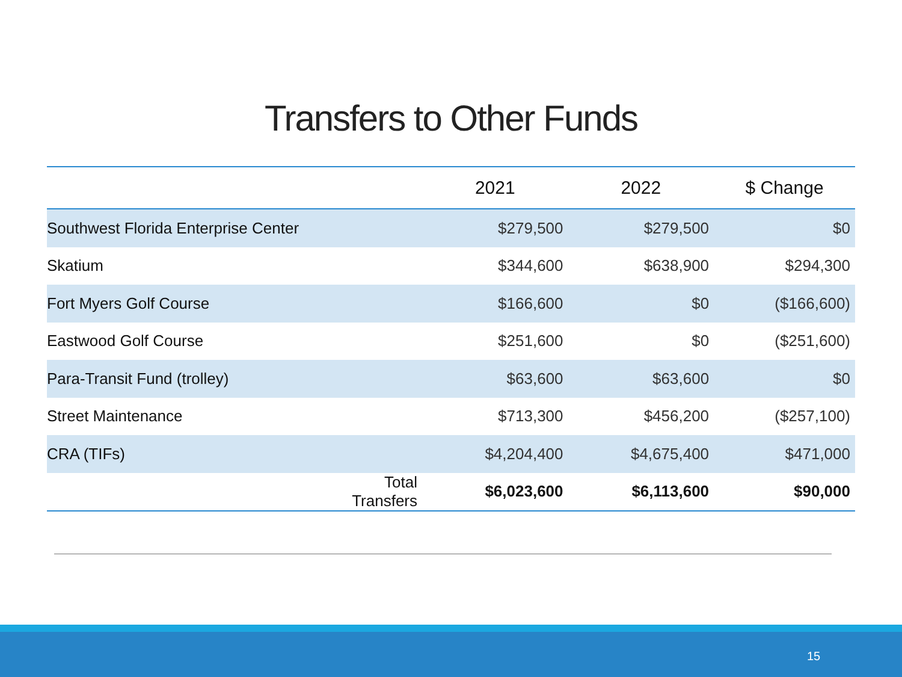Transfers to Other Funds
| | | 2021 | 2022 | $ Change |
| --- | --- | --- | --- | --- |
| Southwest Florida Enterprise Center | | $279,500 | $279,500 | $0 |
| Skatium | | $344,600 | $638,900 | $294,300 |
| Fort Myers Golf Course | | $166,600 | $0 | ($166,600) |
| Eastwood Golf Course | | $251,600 | $0 | ($251,600) |
| Para-Transit Fund (trolley) | | $63,600 | $63,600 | $0 |
| Street Maintenance | | $713,300 | $456,200 | ($257,100) |
| CRA (TIFs) | | $4,204,400 | $4,675,400 | $471,000 |
| | Total Transfers | $6,023,600 | $6,113,600 | $90,000 |
15